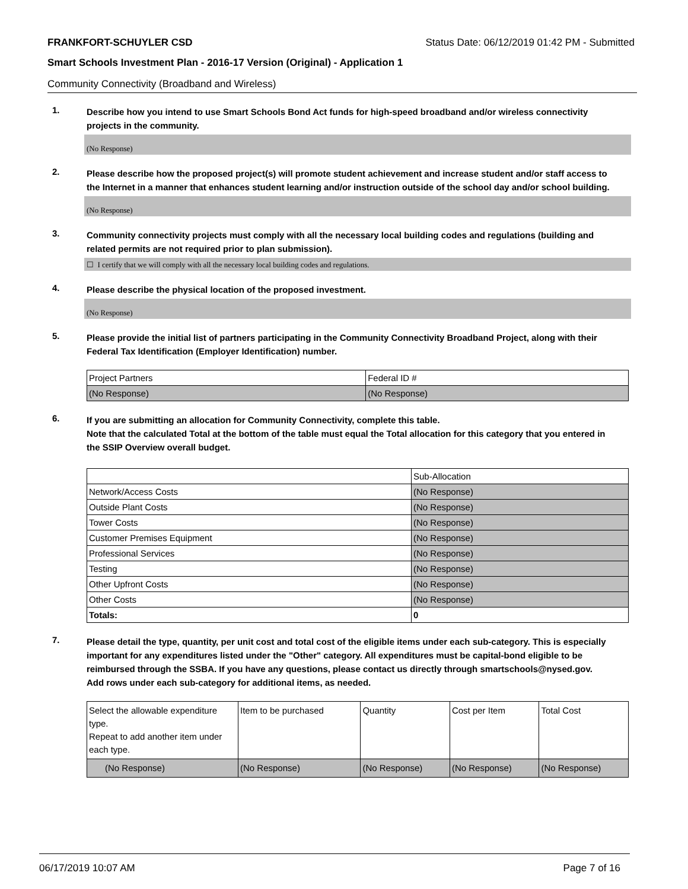FRANKFORT-SCHUYLER CSD Status Date: 06/12/2019 01:42 PM - Submitted
Smart Schools Investment Plan - 2016-17 Version (Original) - Application 1
Community Connectivity (Broadband and Wireless)
1.
Describe how you intend to use Smart Schools Bond Act funds for high-speed broadband and/or wireless connectivity projects in the community.
(No Response)
2.
Please describe how the proposed project(s) will promote student achievement and increase student and/or staff access to the Internet in a manner that enhances student learning and/or instruction outside of the school day and/or school building.
(No Response)
3.
Community connectivity projects must comply with all the necessary local building codes and regulations (building and related permits are not required prior to plan submission).
☐ I certify that we will comply with all the necessary local building codes and regulations.
4.
Please describe the physical location of the proposed investment.
(No Response)
5.
Please provide the initial list of partners participating in the Community Connectivity Broadband Project, along with their Federal Tax Identification (Employer Identification) number.
| Project Partners | Federal ID # |
| (No Response) | (No Response) |
6.
If you are submitting an allocation for Community Connectivity, complete this table.
Note that the calculated Total at the bottom of the table must equal the Total allocation for this category that you entered in the SSIP Overview overall budget.
| | Sub-Allocation |
| Network/Access Costs | (No Response) |
| Outside Plant Costs | (No Response) |
| Tower Costs | (No Response) |
| Customer Premises Equipment | (No Response) |
| Professional Services | (No Response) |
| Testing | (No Response) |
| Other Upfront Costs | (No Response) |
| Other Costs | (No Response) |
| Totals: | 0 |
7.
Please detail the type, quantity, per unit cost and total cost of the eligible items under each sub-category. This is especially important for any expenditures listed under the "Other" category. All expenditures must be capital-bond eligible to be reimbursed through the SSBA. If you have any questions, please contact us directly through smartschools@nysed.gov.
Add rows under each sub-category for additional items, as needed.
| Select the allowable expenditure type. Repeat to add another item under each type. | Item to be purchased | Quantity | Cost per Item | Total Cost |
| (No Response) | (No Response) | (No Response) | (No Response) | (No Response) |
06/17/2019 10:07 AM Page 7 of 16